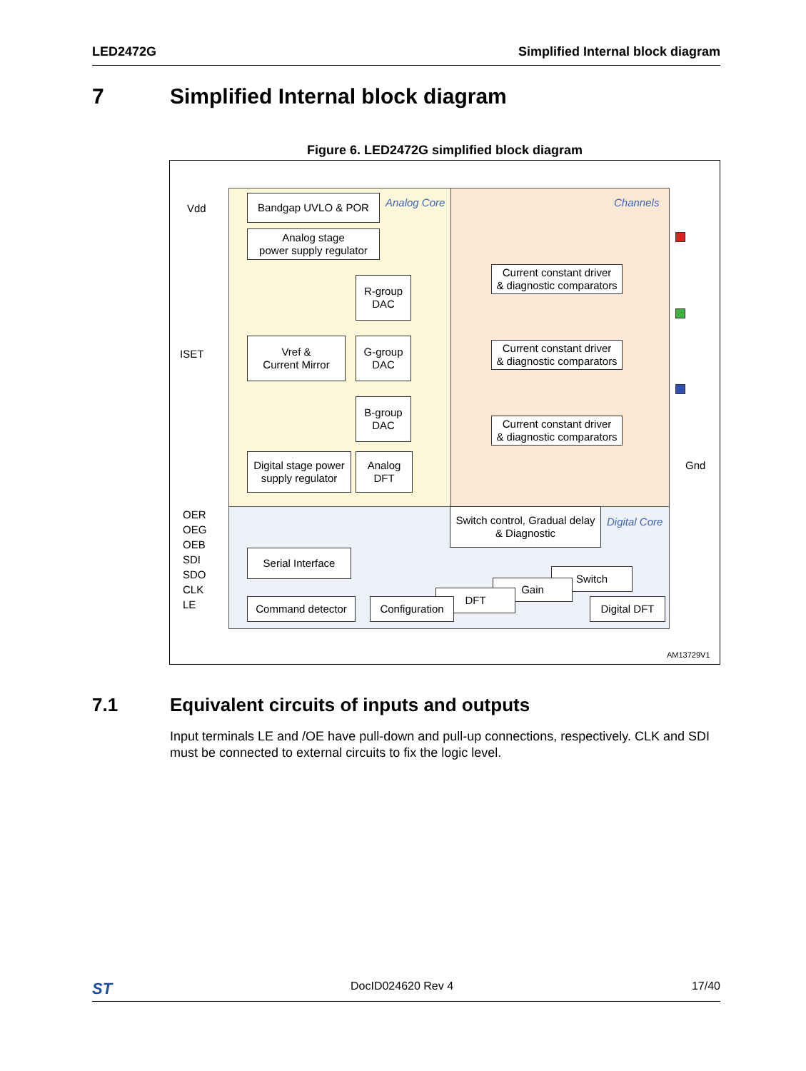LED2472G Simplified Internal block diagram
7 Simplified Internal block diagram
Figure 6. LED2472G simplified block diagram
Vdd
ISET
OER
OEG
OEB
SDI
SDO
CLK
LE
Bandgap UVLO & POR Analog Core Channels
Analog stage
power supply regulator
R-group
DAC
Vref &
Current Mirror
G-group
DAC
B-group
DAC
Digital stage power
supply regulator
Analog
DFT
Current constant driver
& diagnostic comparators
Current constant driver
& diagnostic comparators
Current constant driver
& diagnostic comparators
Gnd
Switch control, Gradual delay
& Diagnostic
Digital Core
Serial Interface
Switch
Gain
DFT
Command detector
Configuration
Digital DFT
AM13729V1
7.1 Equivalent circuits of inputs and outputs
Input terminals LE and /OE have pull-down and pull-up connections, respectively. CLK and SDI must be connected to external circuits to fix the logic level.
ST DocID024620 Rev 4 17/40